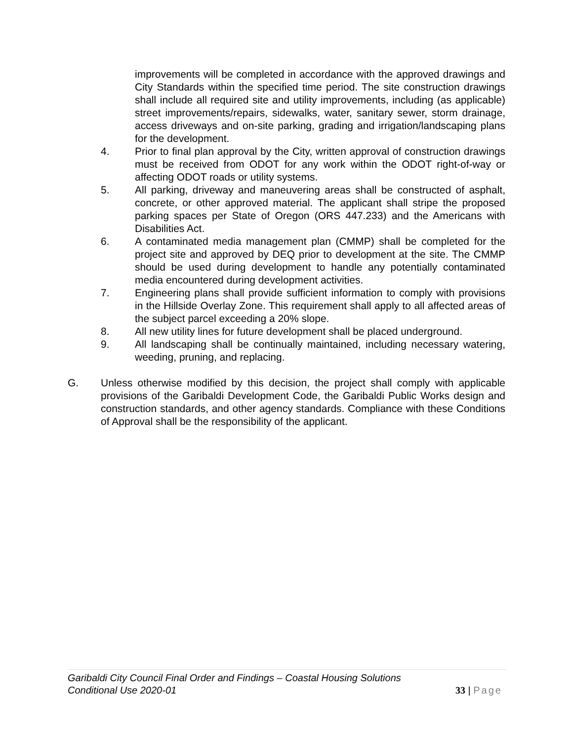improvements will be completed in accordance with the approved drawings and City Standards within the specified time period. The site construction drawings shall include all required site and utility improvements, including (as applicable) street improvements/repairs, sidewalks, water, sanitary sewer, storm drainage, access driveways and on-site parking, grading and irrigation/landscaping plans for the development.
4. Prior to final plan approval by the City, written approval of construction drawings must be received from ODOT for any work within the ODOT right-of-way or affecting ODOT roads or utility systems.
5. All parking, driveway and maneuvering areas shall be constructed of asphalt, concrete, or other approved material. The applicant shall stripe the proposed parking spaces per State of Oregon (ORS 447.233) and the Americans with Disabilities Act.
6. A contaminated media management plan (CMMP) shall be completed for the project site and approved by DEQ prior to development at the site. The CMMP should be used during development to handle any potentially contaminated media encountered during development activities.
7. Engineering plans shall provide sufficient information to comply with provisions in the Hillside Overlay Zone. This requirement shall apply to all affected areas of the subject parcel exceeding a 20% slope.
8. All new utility lines for future development shall be placed underground.
9. All landscaping shall be continually maintained, including necessary watering, weeding, pruning, and replacing.
G. Unless otherwise modified by this decision, the project shall comply with applicable provisions of the Garibaldi Development Code, the Garibaldi Public Works design and construction standards, and other agency standards. Compliance with these Conditions of Approval shall be the responsibility of the applicant.
Garibaldi City Council Final Order and Findings – Coastal Housing Solutions
Conditional Use 2020-01
33 | Page